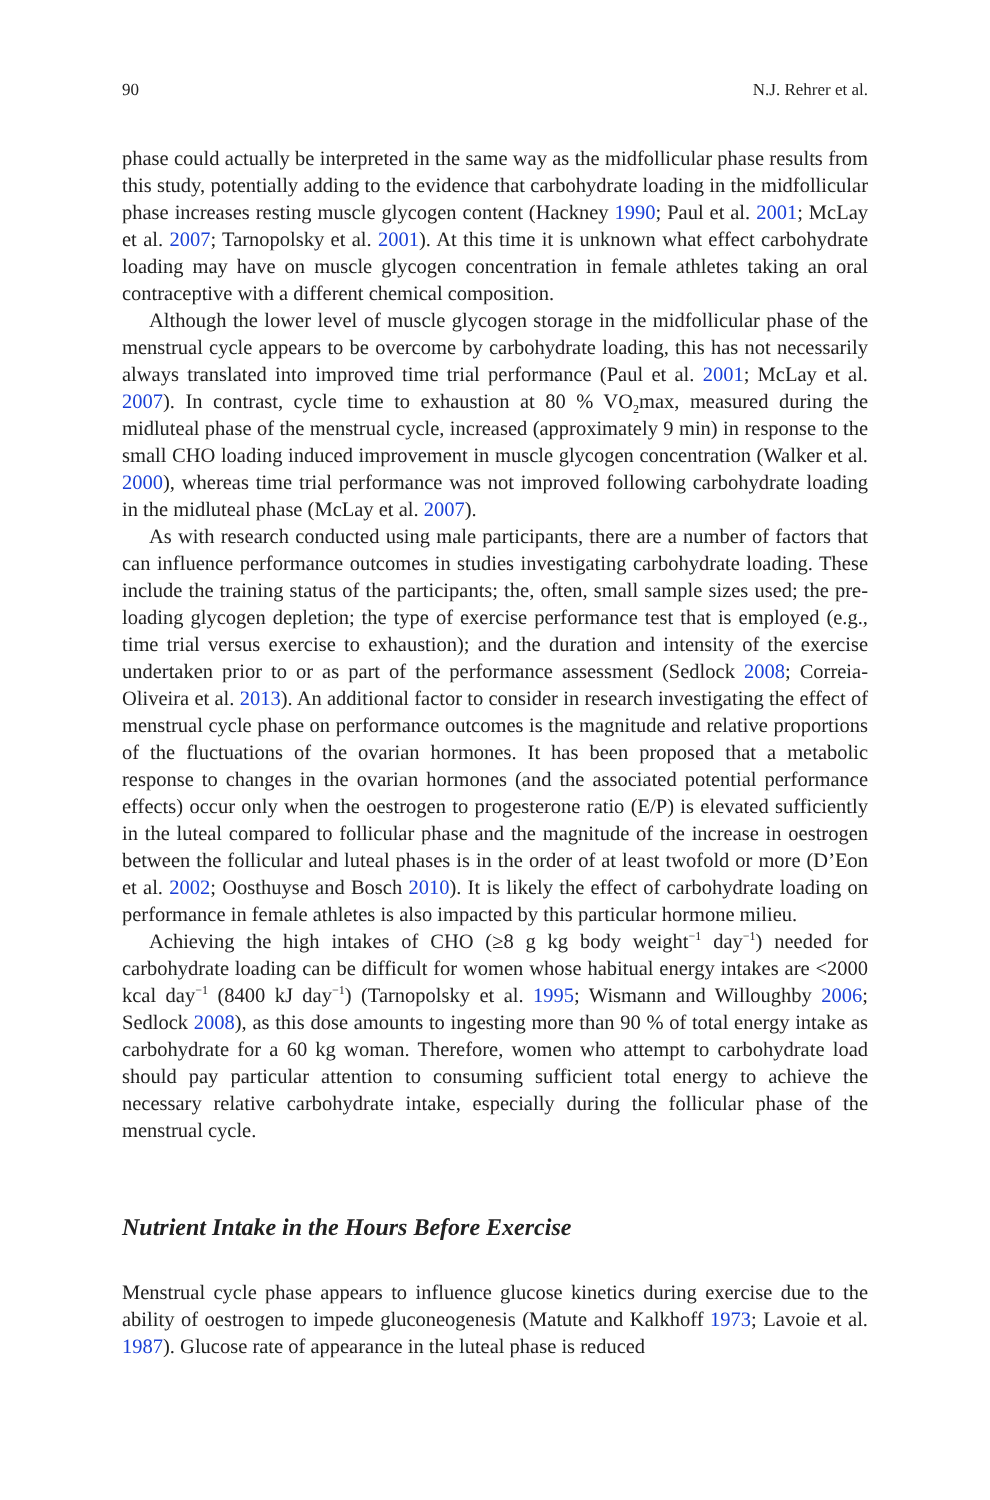90 N.J. Rehrer et al.
phase could actually be interpreted in the same way as the midfollicular phase results from this study, potentially adding to the evidence that carbohydrate loading in the midfollicular phase increases resting muscle glycogen content (Hackney 1990; Paul et al. 2001; McLay et al. 2007; Tarnopolsky et al. 2001). At this time it is unknown what effect carbohydrate loading may have on muscle glycogen concentration in female athletes taking an oral contraceptive with a different chemical composition.
Although the lower level of muscle glycogen storage in the midfollicular phase of the menstrual cycle appears to be overcome by carbohydrate loading, this has not necessarily always translated into improved time trial performance (Paul et al. 2001; McLay et al. 2007). In contrast, cycle time to exhaustion at 80 % VO<sub>2</sub>max, measured during the midluteal phase of the menstrual cycle, increased (approximately 9 min) in response to the small CHO loading induced improvement in muscle glycogen concentration (Walker et al. 2000), whereas time trial performance was not improved following carbohydrate loading in the midluteal phase (McLay et al. 2007).
As with research conducted using male participants, there are a number of factors that can influence performance outcomes in studies investigating carbohydrate loading. These include the training status of the participants; the, often, small sample sizes used; the pre-loading glycogen depletion; the type of exercise performance test that is employed (e.g., time trial versus exercise to exhaustion); and the duration and intensity of the exercise undertaken prior to or as part of the performance assessment (Sedlock 2008; Correia-Oliveira et al. 2013). An additional factor to consider in research investigating the effect of menstrual cycle phase on performance outcomes is the magnitude and relative proportions of the fluctuations of the ovarian hormones. It has been proposed that a metabolic response to changes in the ovarian hormones (and the associated potential performance effects) occur only when the oestrogen to progesterone ratio (E/P) is elevated sufficiently in the luteal compared to follicular phase and the magnitude of the increase in oestrogen between the follicular and luteal phases is in the order of at least twofold or more (D’Eon et al. 2002; Oosthuyse and Bosch 2010). It is likely the effect of carbohydrate loading on performance in female athletes is also impacted by this particular hormone milieu.
Achieving the high intakes of CHO (≥8 g kg body weight<sup>−1</sup> day<sup>−1</sup>) needed for carbohydrate loading can be difficult for women whose habitual energy intakes are <2000 kcal day<sup>−1</sup> (8400 kJ day<sup>−1</sup>) (Tarnopolsky et al. 1995; Wismann and Willoughby 2006; Sedlock 2008), as this dose amounts to ingesting more than 90 % of total energy intake as carbohydrate for a 60 kg woman. Therefore, women who attempt to carbohydrate load should pay particular attention to consuming sufficient total energy to achieve the necessary relative carbohydrate intake, especially during the follicular phase of the menstrual cycle.
Nutrient Intake in the Hours Before Exercise
Menstrual cycle phase appears to influence glucose kinetics during exercise due to the ability of oestrogen to impede gluconeogenesis (Matute and Kalkhoff 1973; Lavoie et al. 1987). Glucose rate of appearance in the luteal phase is reduced